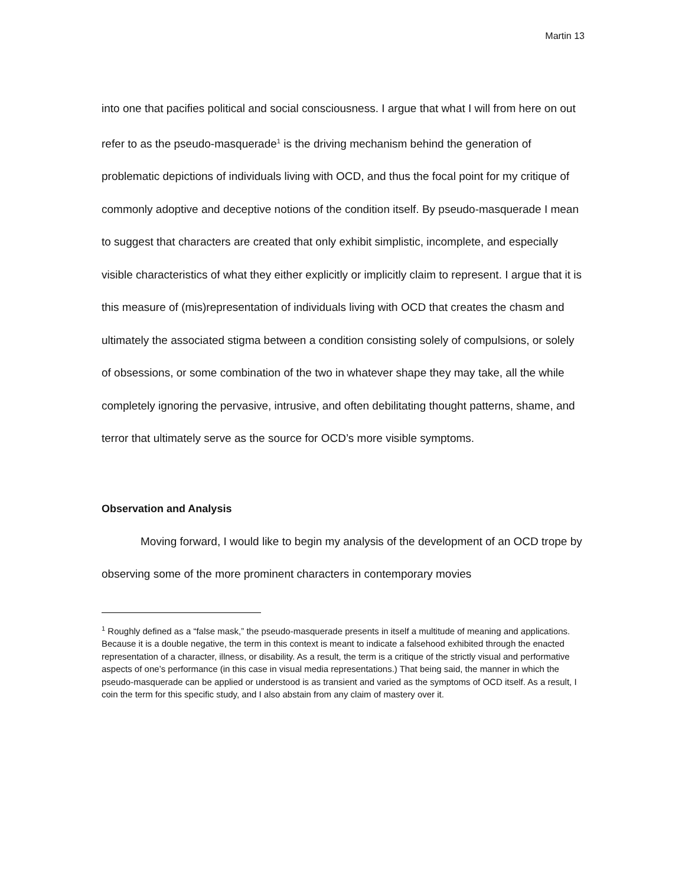Martin 13
into one that pacifies political and social consciousness. I argue that what I will from here on out refer to as the pseudo-masquerade<sup>1</sup> is the driving mechanism behind the generation of problematic depictions of individuals living with OCD, and thus the focal point for my critique of commonly adoptive and deceptive notions of the condition itself. By pseudo-masquerade I mean to suggest that characters are created that only exhibit simplistic, incomplete, and especially visible characteristics of what they either explicitly or implicitly claim to represent. I argue that it is this measure of (mis)representation of individuals living with OCD that creates the chasm and ultimately the associated stigma between a condition consisting solely of compulsions, or solely of obsessions, or some combination of the two in whatever shape they may take, all the while completely ignoring the pervasive, intrusive, and often debilitating thought patterns, shame, and terror that ultimately serve as the source for OCD’s more visible symptoms.
Observation and Analysis
Moving forward, I would like to begin my analysis of the development of an OCD trope by observing some of the more prominent characters in contemporary movies
<sup>1</sup> Roughly defined as a “false mask,” the pseudo-masquerade presents in itself a multitude of meaning and applications. Because it is a double negative, the term in this context is meant to indicate a falsehood exhibited through the enacted representation of a character, illness, or disability. As a result, the term is a critique of the strictly visual and performative aspects of one’s performance (in this case in visual media representations.) That being said, the manner in which the pseudo-masquerade can be applied or understood is as transient and varied as the symptoms of OCD itself. As a result, I coin the term for this specific study, and I also abstain from any claim of mastery over it.